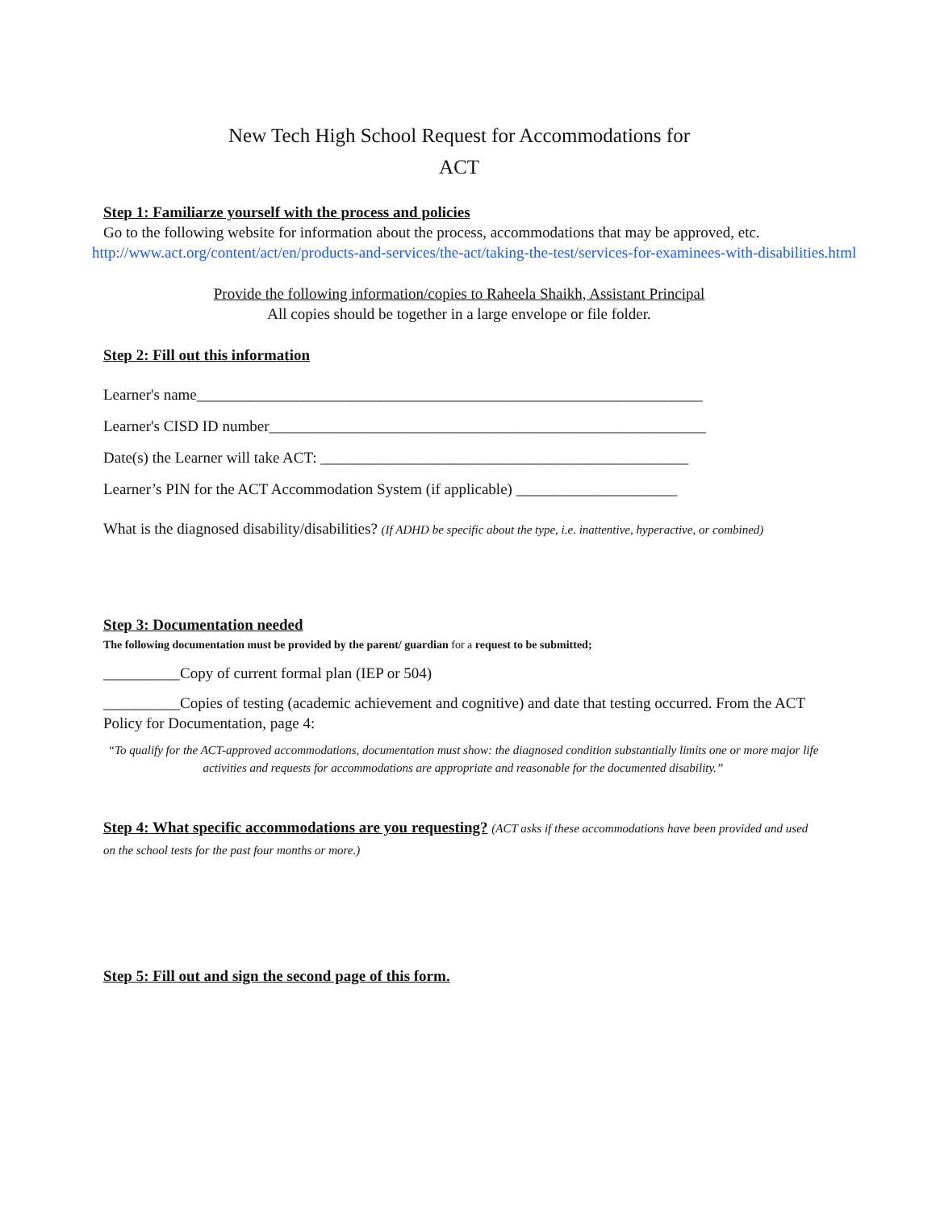New Tech High School Request for Accommodations for
ACT
Step 1: Familiarze yourself with the process and policies
Go to the following website for information about the process, accommodations that may be approved, etc.
http://www.act.org/content/act/en/products-and-services/the-act/taking-the-test/services-for-examinees-with-disabilities.html
Provide the following information/copies to Raheela Shaikh, Assistant Principal
All copies should be together in a large envelope or file folder.
Step 2: Fill out this information
Learner's name__________________________________________________________________
Learner's CISD ID number_________________________________________________________
Date(s) the Learner will take ACT: ________________________________________________
Learner’s PIN for the ACT Accommodation System (if applicable) _____________________
What is the diagnosed disability/disabilities? (If ADHD be specific about the type, i.e. inattentive, hyperactive, or combined)
Step 3: Documentation needed
The following documentation must be provided by the parent/ guardian for a request to be submitted;
__________Copy of current formal plan (IEP or 504)
__________Copies of testing (academic achievement and cognitive) and date that testing occurred. From the ACT Policy for Documentation, page 4:
“To qualify for the ACT-approved accommodations, documentation must show: the diagnosed condition substantially limits one or more major life activities and requests for accommodations are appropriate and reasonable for the documented disability.”
Step 4: What specific accommodations are you requesting? (ACT asks if these accommodations have been provided and used on the school tests for the past four months or more.)
Step 5: Fill out and sign the second page of this form.